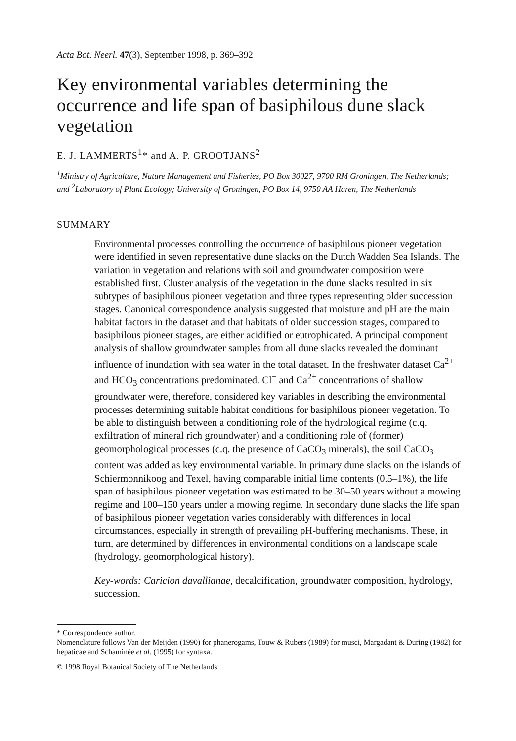Acta Bot. Neerl. 47(3), September 1998, p. 369–392
Key environmental variables determining the occurrence and life span of basiphilous dune slack vegetation
E. J. LAMMERTS<sup>1</sup>* and A. P. GROOTJANS<sup>2</sup>
<sup>1</sup> Ministry of Agriculture, Nature Management and Fisheries, PO Box 30027, 9700 RM Groningen, The Netherlands; and <sup>2</sup>Laboratory of Plant Ecology; University of Groningen, PO Box 14, 9750 AA Haren, The Netherlands
SUMMARY
Environmental processes controlling the occurrence of basiphilous pioneer vegetation were identified in seven representative dune slacks on the Dutch Wadden Sea Islands. The variation in vegetation and relations with soil and groundwater composition were established first. Cluster analysis of the vegetation in the dune slacks resulted in six subtypes of basiphilous pioneer vegetation and three types representing older succession stages. Canonical correspondence analysis suggested that moisture and pH are the main habitat factors in the dataset and that habitats of older succession stages, compared to basiphilous pioneer stages, are either acidified or eutrophicated. A principal component analysis of shallow groundwater samples from all dune slacks revealed the dominant influence of inundation with sea water in the total dataset. In the freshwater dataset Ca<sup>2+</sup> and HCO<sub>3</sub> concentrations predominated. Cl<sup>−</sup> and Ca<sup>2+</sup> concentrations of shallow groundwater were, therefore, considered key variables in describing the environmental processes determining suitable habitat conditions for basiphilous pioneer vegetation. To be able to distinguish between a conditioning role of the hydrological regime (c.q. exfiltration of mineral rich groundwater) and a conditioning role of (former) geomorphological processes (c.q. the presence of CaCO<sub>3</sub> minerals), the soil CaCO<sub>3</sub> content was added as key environmental variable. In primary dune slacks on the islands of Schiermonnikoog and Texel, having comparable initial lime contents (0.5–1%), the life span of basiphilous pioneer vegetation was estimated to be 30–50 years without a mowing regime and 100–150 years under a mowing regime. In secondary dune slacks the life span of basiphilous pioneer vegetation varies considerably with differences in local circumstances, especially in strength of prevailing pH-buffering mechanisms. These, in turn, are determined by differences in environmental conditions on a landscape scale (hydrology, geomorphological history).
Key-words: Caricion davallianae, decalcification, groundwater composition, hydrology, succession.
* Correspondence author.
Nomenclature follows Van der Meijden (1990) for phanerogams, Touw & Rubers (1989) for musci, Margadant & During (1982) for hepaticae and Schaminée et al. (1995) for syntaxa.
© 1998 Royal Botanical Society of The Netherlands